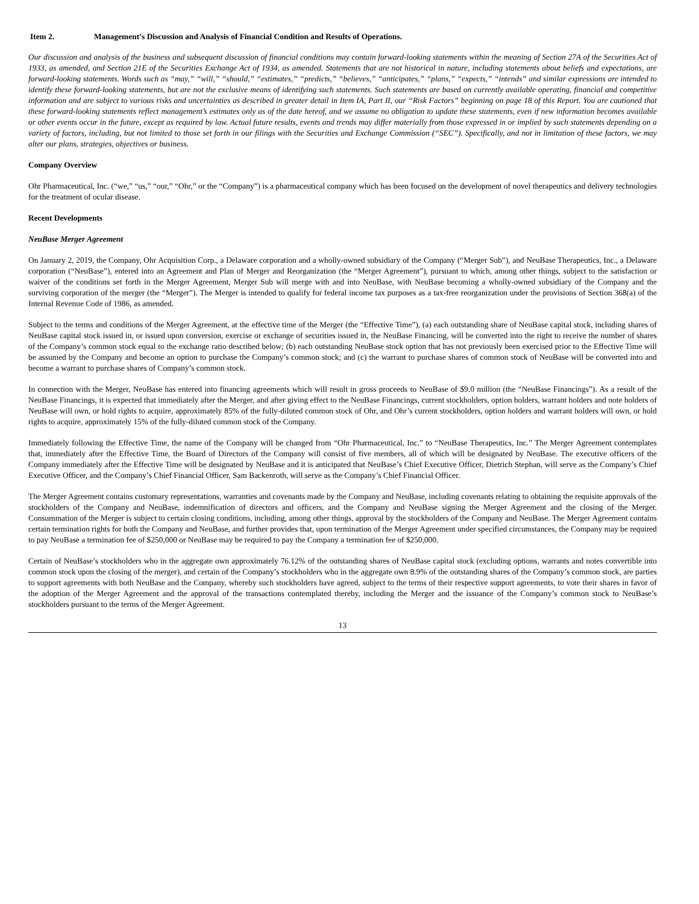Item 2. Management’s Discussion and Analysis of Financial Condition and Results of Operations.
Our discussion and analysis of the business and subsequent discussion of financial conditions may contain forward-looking statements within the meaning of Section 27A of the Securities Act of 1933, as amended, and Section 21E of the Securities Exchange Act of 1934, as amended. Statements that are not historical in nature, including statements about beliefs and expectations, are forward-looking statements. Words such as “may,” “will,” “should,” “estimates,” “predicts,” “believes,” “anticipates,” “plans,” “expects,” “intends” and similar expressions are intended to identify these forward-looking statements, but are not the exclusive means of identifying such statements. Such statements are based on currently available operating, financial and competitive information and are subject to various risks and uncertainties as described in greater detail in Item IA, Part II, our “Risk Factors” beginning on page 18 of this Report. You are cautioned that these forward-looking statements reflect management’s estimates only as of the date hereof, and we assume no obligation to update these statements, even if new information becomes available or other events occur in the future, except as required by law. Actual future results, events and trends may differ materially from those expressed in or implied by such statements depending on a variety of factors, including, but not limited to those set forth in our filings with the Securities and Exchange Commission (“SEC”). Specifically, and not in limitation of these factors, we may alter our plans, strategies, objectives or business.
Company Overview
Ohr Pharmaceutical, Inc. (“we,” “us,” “our,” “Ohr,” or the “Company”) is a pharmaceutical company which has been focused on the development of novel therapeutics and delivery technologies for the treatment of ocular disease.
Recent Developments
NeuBase Merger Agreement
On January 2, 2019, the Company, Ohr Acquisition Corp., a Delaware corporation and a wholly-owned subsidiary of the Company (“Merger Sub”), and NeuBase Therapeutics, Inc., a Delaware corporation (“NeuBase”), entered into an Agreement and Plan of Merger and Reorganization (the “Merger Agreement”), pursuant to which, among other things, subject to the satisfaction or waiver of the conditions set forth in the Merger Agreement, Merger Sub will merge with and into NeuBase, with NeuBase becoming a wholly-owned subsidiary of the Company and the surviving corporation of the merger (the “Merger”). The Merger is intended to qualify for federal income tax purposes as a tax-free reorganization under the provisions of Section 368(a) of the Internal Revenue Code of 1986, as amended.
Subject to the terms and conditions of the Merger Agreement, at the effective time of the Merger (the “Effective Time”), (a) each outstanding share of NeuBase capital stock, including shares of NeuBase capital stock issued in, or issued upon conversion, exercise or exchange of securities issued in, the NeuBase Financing, will be converted into the right to receive the number of shares of the Company’s common stock equal to the exchange ratio described below; (b) each outstanding NeuBase stock option that has not previously been exercised prior to the Effective Time will be assumed by the Company and become an option to purchase the Company’s common stock; and (c) the warrant to purchase shares of common stock of NeuBase will be converted into and become a warrant to purchase shares of Company’s common stock.
In connection with the Merger, NeuBase has entered into financing agreements which will result in gross proceeds to NeuBase of $9.0 million (the “NeuBase Financings”). As a result of the NeuBase Financings, it is expected that immediately after the Merger, and after giving effect to the NeuBase Financings, current stockholders, option holders, warrant holders and note holders of NeuBase will own, or hold rights to acquire, approximately 85% of the fully-diluted common stock of Ohr, and Ohr’s current stockholders, option holders and warrant holders will own, or hold rights to acquire, approximately 15% of the fully-diluted common stock of the Company.
Immediately following the Effective Time, the name of the Company will be changed from “Ohr Pharmaceutical, Inc.” to “NeuBase Therapeutics, Inc.” The Merger Agreement contemplates that, immediately after the Effective Time, the Board of Directors of the Company will consist of five members, all of which will be designated by NeuBase. The executive officers of the Company immediately after the Effective Time will be designated by NeuBase and it is anticipated that NeuBase’s Chief Executive Officer, Dietrich Stephan, will serve as the Company’s Chief Executive Officer, and the Company’s Chief Financial Officer, Sam Backenroth, will serve as the Company’s Chief Financial Officer.
The Merger Agreement contains customary representations, warranties and covenants made by the Company and NeuBase, including covenants relating to obtaining the requisite approvals of the stockholders of the Company and NeuBase, indemnification of directors and officers, and the Company and NeuBase signing the Merger Agreement and the closing of the Merger. Consummation of the Merger is subject to certain closing conditions, including, among other things, approval by the stockholders of the Company and NeuBase. The Merger Agreement contains certain termination rights for both the Company and NeuBase, and further provides that, upon termination of the Merger Agreement under specified circumstances, the Company may be required to pay NeuBase a termination fee of $250,000 or NeuBase may be required to pay the Company a termination fee of $250,000.
Certain of NeuBase’s stockholders who in the aggregate own approximately 76.12% of the outstanding shares of NeuBase capital stock (excluding options, warrants and notes convertible into common stock upon the closing of the merger), and certain of the Company’s stockholders who in the aggregate own 8.9% of the outstanding shares of the Company’s common stock, are parties to support agreements with both NeuBase and the Company, whereby such stockholders have agreed, subject to the terms of their respective support agreements, to vote their shares in favor of the adoption of the Merger Agreement and the approval of the transactions contemplated thereby, including the Merger and the issuance of the Company’s common stock to NeuBase’s stockholders pursuant to the terms of the Merger Agreement.
13